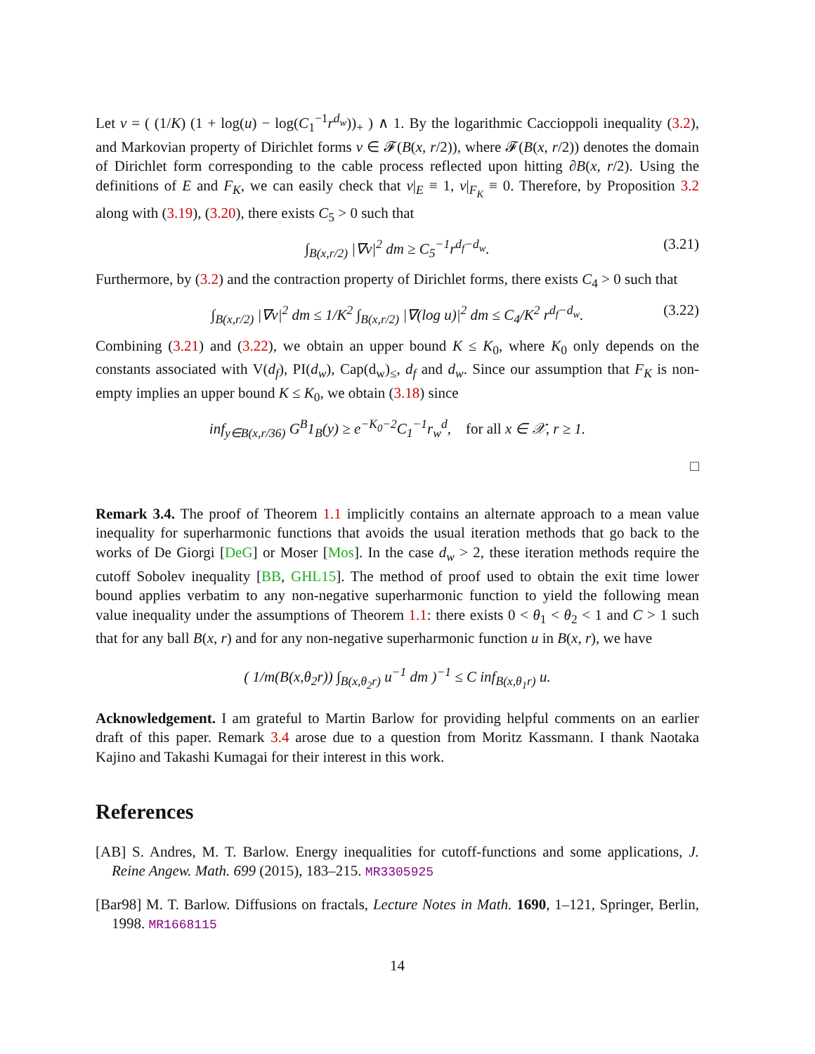Let v = ( (1/K) (1 + log(u) − log(C<sub>1</sub><sup>−1</sup>r<sup>d<sub>w</sub></sup>))<sub>+</sub> ) ∧ 1. By the logarithmic Caccioppoli inequality (3.2), and Markovian property of Dirichlet forms v ∈ 𝓕(B(x, r/2)), where 𝓕(B(x, r/2)) denotes the domain of Dirichlet form corresponding to the cable process reflected upon hitting ∂B(x, r/2). Using the definitions of E and F<sub>K</sub>, we can easily check that v|<sub>E</sub> ≡ 1, v|<sub>F<sub>K</sub></sub> ≡ 0. Therefore, by Proposition 3.2 along with (3.19), (3.20), there exists C<sub>5</sub> > 0 such that
∫<sub>B(x,r/2)</sub> |∇v|<sup>2</sup> dm ≥ C<sub>5</sub><sup>−1</sup>r<sup>d<sub>f</sub>−d<sub>w</sub></sup>. (3.21)
Furthermore, by (3.2) and the contraction property of Dirichlet forms, there exists C<sub>4</sub> > 0 such that
∫<sub>B(x,r/2)</sub> |∇v|<sup>2</sup> dm ≤ 1/K<sup>2</sup> ∫<sub>B(x,r/2)</sub> |∇(log u)|<sup>2</sup> dm ≤ C<sub>4</sub>/K<sup>2</sup> r<sup>d<sub>f</sub>−d<sub>w</sub></sup>. (3.22)
Combining (3.21) and (3.22), we obtain an upper bound K ≤ K<sub>0</sub>, where K<sub>0</sub> only depends on the constants associated with V(d<sub>f</sub>), PI(d<sub>w</sub>), Cap(d<sub>w</sub>)<sub>≤</sub>, d<sub>f</sub> and d<sub>w</sub>. Since our assumption that F<sub>K</sub> is non-empty implies an upper bound K ≤ K<sub>0</sub>, we obtain (3.18) since
inf<sub>y∈B(x,r/36)</sub> G<sup>B</sup>1<sub>B</sub>(y) ≥ e<sup>−K<sub>0</sub>−2</sup>C<sub>1</sub><sup>−1</sup>r<sub>w</sub><sup>d</sup>, for all x ∈ 𝒳, r ≥ 1.
□
Remark 3.4. The proof of Theorem 1.1 implicitly contains an alternate approach to a mean value inequality for superharmonic functions that avoids the usual iteration methods that go back to the works of De Giorgi [DeG] or Moser [Mos]. In the case d<sub>w</sub> > 2, these iteration methods require the cutoff Sobolev inequality [BB, GHL15]. The method of proof used to obtain the exit time lower bound applies verbatim to any non-negative superharmonic function to yield the following mean value inequality under the assumptions of Theorem 1.1: there exists 0 < θ<sub>1</sub> < θ<sub>2</sub> < 1 and C > 1 such that for any ball B(x, r) and for any non-negative superharmonic function u in B(x, r), we have
( 1/m(B(x,θ<sub>2</sub>r)) ∫<sub>B(x,θ<sub>2</sub>r)</sub> u<sup>−1</sup> dm )<sup>−1</sup> ≤ C inf<sub>B(x,θ<sub>1</sub>r)</sub> u.
Acknowledgement. I am grateful to Martin Barlow for providing helpful comments on an earlier draft of this paper. Remark 3.4 arose due to a question from Moritz Kassmann. I thank Naotaka Kajino and Takashi Kumagai for their interest in this work.
References
[AB] S. Andres, M. T. Barlow. Energy inequalities for cutoff-functions and some applications, J. Reine Angew. Math. 699 (2015), 183–215. MR3305925
[Bar98] M. T. Barlow. Diffusions on fractals, Lecture Notes in Math. 1690, 1–121, Springer, Berlin, 1998. MR1668115
14